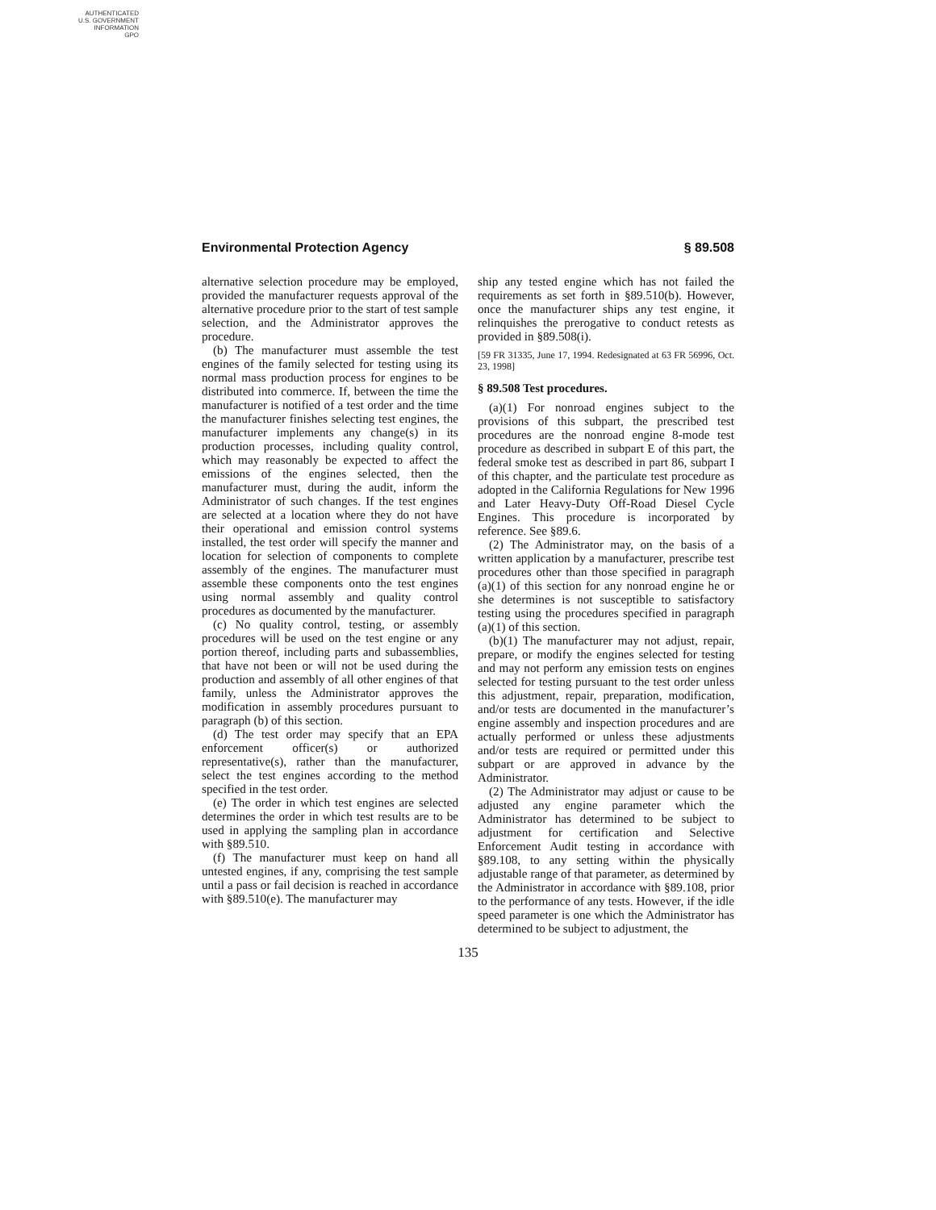AUTHENTICATED
U.S. GOVERNMENT
INFORMATION
GPO
Environmental Protection Agency § 89.508
alternative selection procedure may be employed, provided the manufacturer requests approval of the alternative procedure prior to the start of test sample selection, and the Administrator approves the procedure.
(b) The manufacturer must assemble the test engines of the family selected for testing using its normal mass production process for engines to be distributed into commerce. If, between the time the manufacturer is notified of a test order and the time the manufacturer finishes selecting test engines, the manufacturer implements any change(s) in its production processes, including quality control, which may reasonably be expected to affect the emissions of the engines selected, then the manufacturer must, during the audit, inform the Administrator of such changes. If the test engines are selected at a location where they do not have their operational and emission control systems installed, the test order will specify the manner and location for selection of components to complete assembly of the engines. The manufacturer must assemble these components onto the test engines using normal assembly and quality control procedures as documented by the manufacturer.
(c) No quality control, testing, or assembly procedures will be used on the test engine or any portion thereof, including parts and subassemblies, that have not been or will not be used during the production and assembly of all other engines of that family, unless the Administrator approves the modification in assembly procedures pursuant to paragraph (b) of this section.
(d) The test order may specify that an EPA enforcement officer(s) or authorized representative(s), rather than the manufacturer, select the test engines according to the method specified in the test order.
(e) The order in which test engines are selected determines the order in which test results are to be used in applying the sampling plan in accordance with §89.510.
(f) The manufacturer must keep on hand all untested engines, if any, comprising the test sample until a pass or fail decision is reached in accordance with §89.510(e). The manufacturer may
ship any tested engine which has not failed the requirements as set forth in §89.510(b). However, once the manufacturer ships any test engine, it relinquishes the prerogative to conduct retests as provided in §89.508(i).
[59 FR 31335, June 17, 1994. Redesignated at 63 FR 56996, Oct. 23, 1998]
§ 89.508 Test procedures.
(a)(1) For nonroad engines subject to the provisions of this subpart, the prescribed test procedures are the nonroad engine 8-mode test procedure as described in subpart E of this part, the federal smoke test as described in part 86, subpart I of this chapter, and the particulate test procedure as adopted in the California Regulations for New 1996 and Later Heavy-Duty Off-Road Diesel Cycle Engines. This procedure is incorporated by reference. See §89.6.
(2) The Administrator may, on the basis of a written application by a manufacturer, prescribe test procedures other than those specified in paragraph (a)(1) of this section for any nonroad engine he or she determines is not susceptible to satisfactory testing using the procedures specified in paragraph (a)(1) of this section.
(b)(1) The manufacturer may not adjust, repair, prepare, or modify the engines selected for testing and may not perform any emission tests on engines selected for testing pursuant to the test order unless this adjustment, repair, preparation, modification, and/or tests are documented in the manufacturer’s engine assembly and inspection procedures and are actually performed or unless these adjustments and/or tests are required or permitted under this subpart or are approved in advance by the Administrator.
(2) The Administrator may adjust or cause to be adjusted any engine parameter which the Administrator has determined to be subject to adjustment for certification and Selective Enforcement Audit testing in accordance with §89.108, to any setting within the physically adjustable range of that parameter, as determined by the Administrator in accordance with §89.108, prior to the performance of any tests. However, if the idle speed parameter is one which the Administrator has determined to be subject to adjustment, the
135